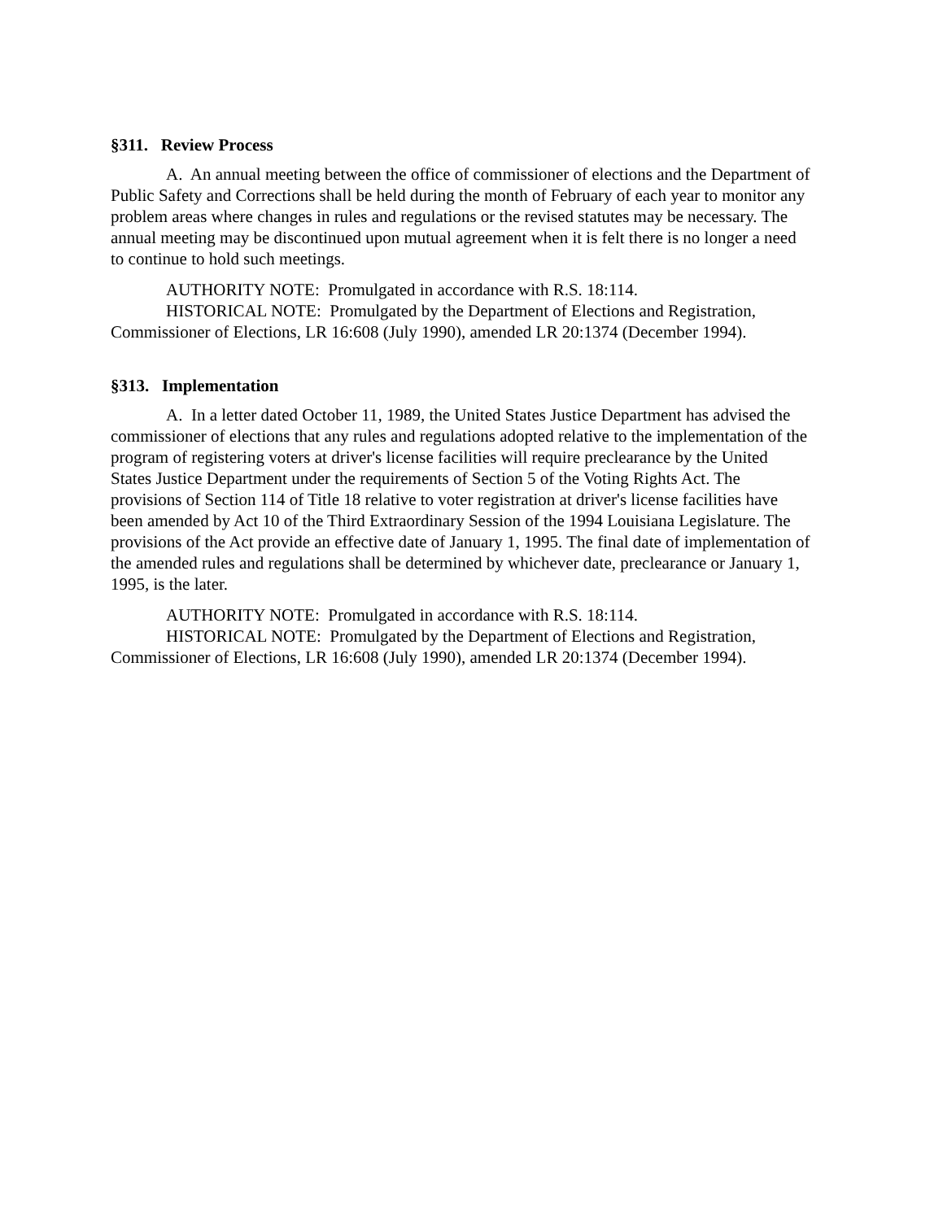§311. Review Process
A. An annual meeting between the office of commissioner of elections and the Department of Public Safety and Corrections shall be held during the month of February of each year to monitor any problem areas where changes in rules and regulations or the revised statutes may be necessary. The annual meeting may be discontinued upon mutual agreement when it is felt there is no longer a need to continue to hold such meetings.
AUTHORITY NOTE: Promulgated in accordance with R.S. 18:114.
HISTORICAL NOTE: Promulgated by the Department of Elections and Registration, Commissioner of Elections, LR 16:608 (July 1990), amended LR 20:1374 (December 1994).
§313. Implementation
A. In a letter dated October 11, 1989, the United States Justice Department has advised the commissioner of elections that any rules and regulations adopted relative to the implementation of the program of registering voters at driver's license facilities will require preclearance by the United States Justice Department under the requirements of Section 5 of the Voting Rights Act. The provisions of Section 114 of Title 18 relative to voter registration at driver's license facilities have been amended by Act 10 of the Third Extraordinary Session of the 1994 Louisiana Legislature. The provisions of the Act provide an effective date of January 1, 1995. The final date of implementation of the amended rules and regulations shall be determined by whichever date, preclearance or January 1, 1995, is the later.
AUTHORITY NOTE: Promulgated in accordance with R.S. 18:114.
HISTORICAL NOTE: Promulgated by the Department of Elections and Registration, Commissioner of Elections, LR 16:608 (July 1990), amended LR 20:1374 (December 1994).